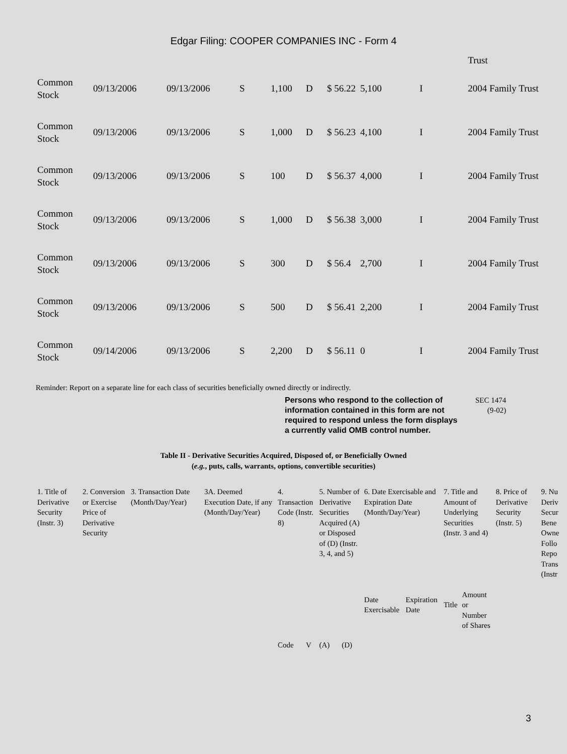Edgar Filing: COOPER COMPANIES INC - Form 4
| | | | | | | | | | Trust |
| Common Stock | 09/13/2006 | 09/13/2006 | S | 1,100 | D | $ 56.22 | 5,100 | I | 2004 Family Trust |
| Common Stock | 09/13/2006 | 09/13/2006 | S | 1,000 | D | $ 56.23 | 4,100 | I | 2004 Family Trust |
| Common Stock | 09/13/2006 | 09/13/2006 | S | 100 | D | $ 56.37 | 4,000 | I | 2004 Family Trust |
| Common Stock | 09/13/2006 | 09/13/2006 | S | 1,000 | D | $ 56.38 | 3,000 | I | 2004 Family Trust |
| Common Stock | 09/13/2006 | 09/13/2006 | S | 300 | D | $ 56.4 | 2,700 | I | 2004 Family Trust |
| Common Stock | 09/13/2006 | 09/13/2006 | S | 500 | D | $ 56.41 | 2,200 | I | 2004 Family Trust |
| Common Stock | 09/14/2006 | 09/13/2006 | S | 2,200 | D | $ 56.11 | 0 | I | 2004 Family Trust |
Reminder: Report on a separate line for each class of securities beneficially owned directly or indirectly.
Persons who respond to the collection of information contained in this form are not required to respond unless the form displays a currently valid OMB control number.
SEC 1474
(9-02)
Table II - Derivative Securities Acquired, Disposed of, or Beneficially Owned
(e.g., puts, calls, warrants, options, convertible securities)
| 1. Title of Derivative Security (Instr. 3) | 2. Conversion or Exercise Price of Derivative Security | 3. Transaction Date (Month/Day/Year) | 3A. Deemed Execution Date, if any (Month/Day/Year) | 4. Transaction Code (Instr. 8) | | 5. Number of Derivative Securities Acquired (A) or Disposed of (D) (Instr. 3, 4, and 5) | | 6. Date Exercisable and Expiration Date (Month/Day/Year) | | 7. Title and Amount of Underlying Securities (Instr. 3 and 4) | | 8. Price of Derivative Security (Instr. 5) | 9. Nu Deriv Secur Bene Owne Follo Repo Trans (Instr |
| | | | | Code | V | (A) | (D) | Date Exercisable | Expiration Date | Title | Amount or Number of Shares | | |
3